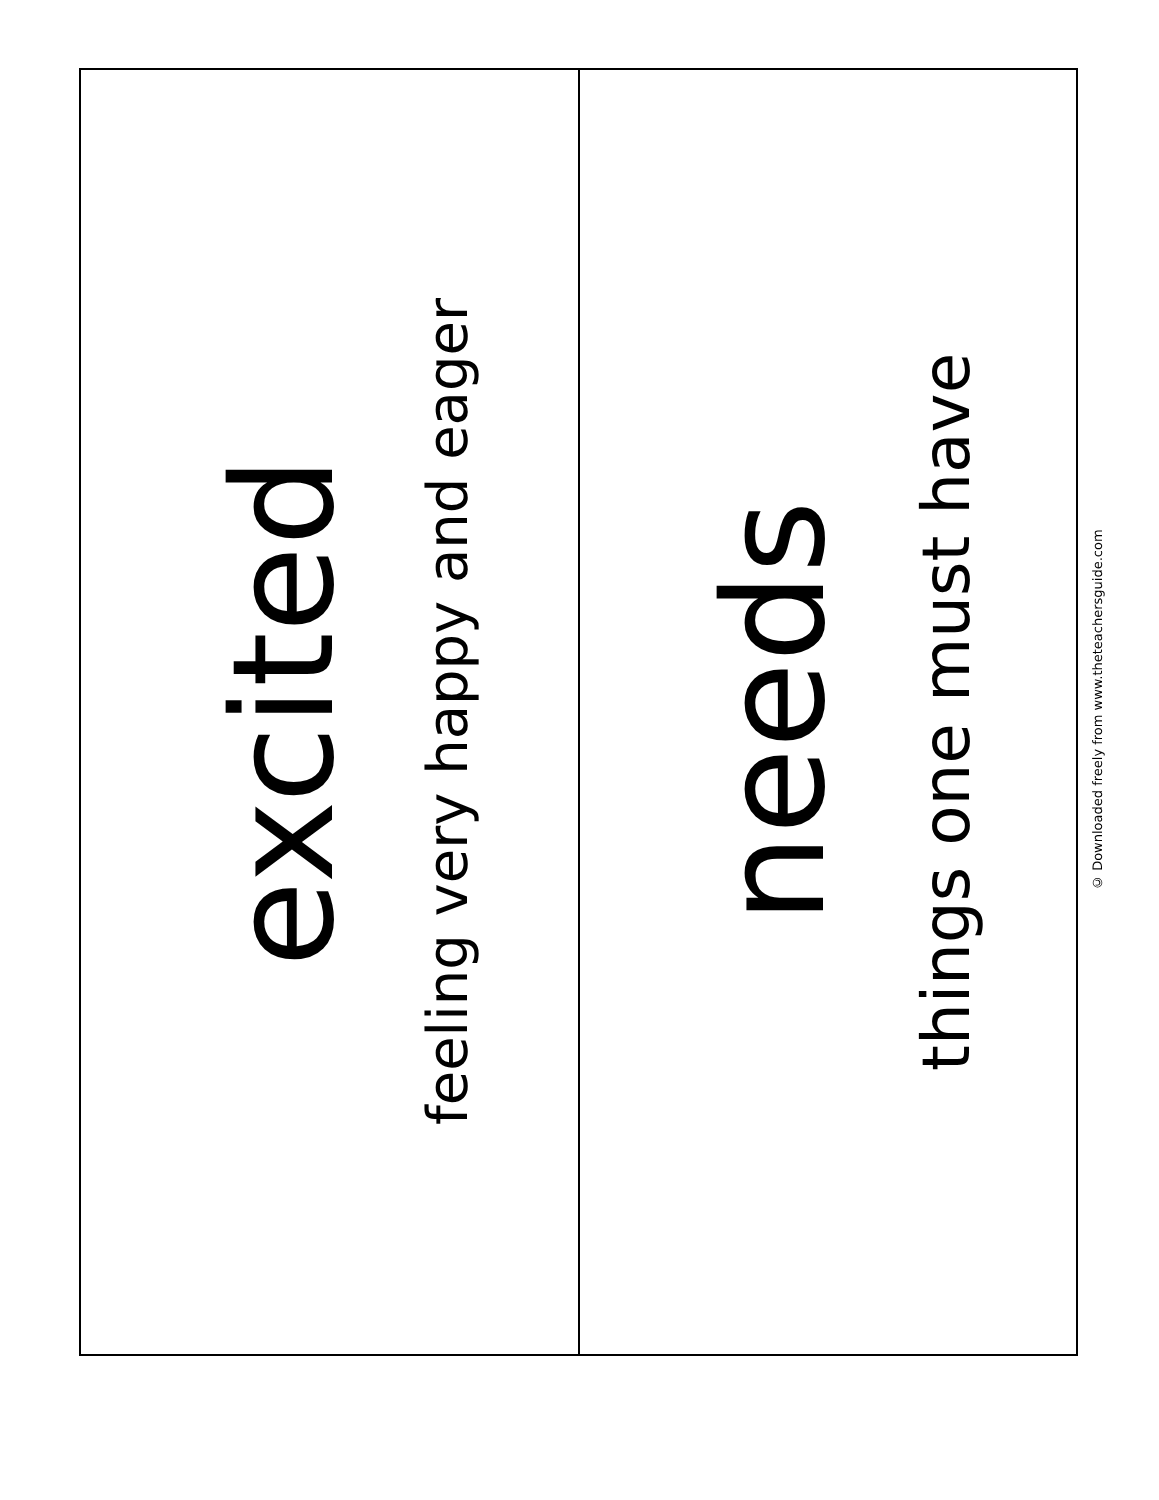excited
feeling very happy and eager
needs
things one must have
© Downloaded freely from www.theteachersguide.com